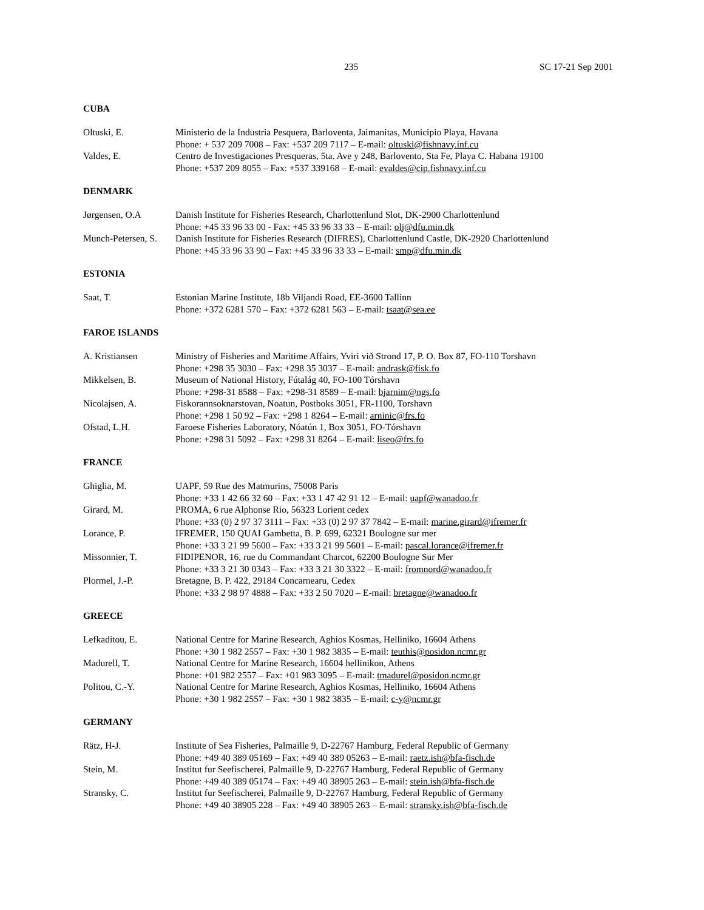235 SC 17-21 Sep 2001
CUBA
Oltuski, E. Ministerio de la Industria Pesquera, Barloventa, Jaimanitas, Municipio Playa, Havana
Phone: + 537 209 7008 – Fax: +537 209 7117 – E-mail: oltuski@fishnavy.inf.cu
Valdes, E. Centro de Investigaciones Presqueras, 5ta. Ave y 248, Barlovento, Sta Fe, Playa C. Habana 19100
Phone: +537 209 8055 – Fax: +537 339168 – E-mail: evaldes@cip.fishnavy.inf.cu
DENMARK
Jørgensen, O.A Danish Institute for Fisheries Research, Charlottenlund Slot, DK-2900 Charlottenlund
Phone: +45 33 96 33 00 - Fax: +45 33 96 33 33 – E-mail: olj@dfu.min.dk
Munch-Petersen, S.
Danish Institute for Fisheries Research (DIFRES), Charlottenlund Castle, DK-2920 Charlottenlund
Phone: +45 33 96 33 90 – Fax: +45 33 96 33 33 – E-mail: smp@dfu.min.dk
ESTONIA
Saat, T. Estonian Marine Institute, 18b Viljandi Road, EE-3600 Tallinn
Phone: +372 6281 570 – Fax: +372 6281 563 – E-mail: tsaat@sea.ee
FAROE ISLANDS
A. Kristiansen Ministry of Fisheries and Maritime Affairs, Yviri við Strond 17, P. O. Box 87, FO-110 Torshavn
Phone: +298 35 3030 – Fax: +298 35 3037 – E-mail: andrask@fisk.fo
Mikkelsen, B. Museum of National History, Fútalág 40, FO-100 Tórshavn
Phone: +298-31 8588 – Fax: +298-31 8589 – E-mail: bjarnim@ngs.fo
Nicolajsen, A. Fiskorannsoknarstovan, Noatun, Postboks 3051, FR-1100, Torshavn
Phone: +298 1 50 92 – Fax: +298 1 8264 – E-mail: arninic@frs.fo
Ofstad, L.H. Faroese Fisheries Laboratory, Nóatún 1, Box 3051, FO-Tórshavn
Phone: +298 31 5092 – Fax: +298 31 8264 – E-mail: liseo@frs.fo
FRANCE
Ghiglia, M. UAPF, 59 Rue des Matmurins, 75008 Paris
Phone: +33 1 42 66 32 60 – Fax: +33 1 47 42 91 12 – E-mail: uapf@wanadoo.fr
Girard, M. PROMA, 6 rue Alphonse Rio, 56323 Lorient cedex
Phone: +33 (0) 2 97 37 3111 – Fax: +33 (0) 2 97 37 7842 – E-mail: marine.girard@ifremer.fr
Lorance, P. IFREMER, 150 QUAI Gambetta, B. P. 699, 62321 Boulogne sur mer
Phone: +33 3 21 99 5600 – Fax: +33 3 21 99 5601 – E-mail: pascal.lorance@ifremer.fr
Missonnier, T. FIDIPENOR, 16, rue du Commandant Charcot, 62200 Boulogne Sur Mer
Phone: +33 3 21 30 0343 – Fax: +33 3 21 30 3322 – E-mail: fromnord@wanadoo.fr
Plormel, J.-P. Bretagne, B. P. 422, 29184 Concarnearu, Cedex
Phone: +33 2 98 97 4888 – Fax: +33 2 50 7020 – E-mail: bretagne@wanadoo.fr
GREECE
Lefkaditou, E. National Centre for Marine Research, Aghios Kosmas, Helliniko, 16604 Athens
Phone: +30 1 982 2557 – Fax: +30 1 982 3835 – E-mail: teuthis@posidon.ncmr.gr
Madurell, T. National Centre for Marine Research, 16604 hellinikon, Athens
Phone: +01 982 2557 – Fax: +01 983 3095 – E-mail: tmadurel@posidon.ncmr.gr
Politou, C.-Y. National Centre for Marine Research, Aghios Kosmas, Helliniko, 16604 Athens
Phone: +30 1 982 2557 – Fax: +30 1 982 3835 – E-mail: c-y@ncmr.gr
GERMANY
Rätz, H-J. Institute of Sea Fisheries, Palmaille 9, D-22767 Hamburg, Federal Republic of Germany
Phone: +49 40 389 05169 – Fax: +49 40 389 05263 – E-mail: raetz.ish@bfa-fisch.de
Stein, M. Institut fur Seefischerei, Palmaille 9, D-22767 Hamburg, Federal Republic of Germany
Phone: +49 40 389 05174 – Fax: +49 40 38905 263 – E-mail: stein.ish@bfa-fisch.de
Stransky, C. Institut fur Seefischerei, Palmaille 9, D-22767 Hamburg, Federal Republic of Germany
Phone: +49 40 38905 228 – Fax: +49 40 38905 263 – E-mail: stransky.ish@bfa-fisch.de